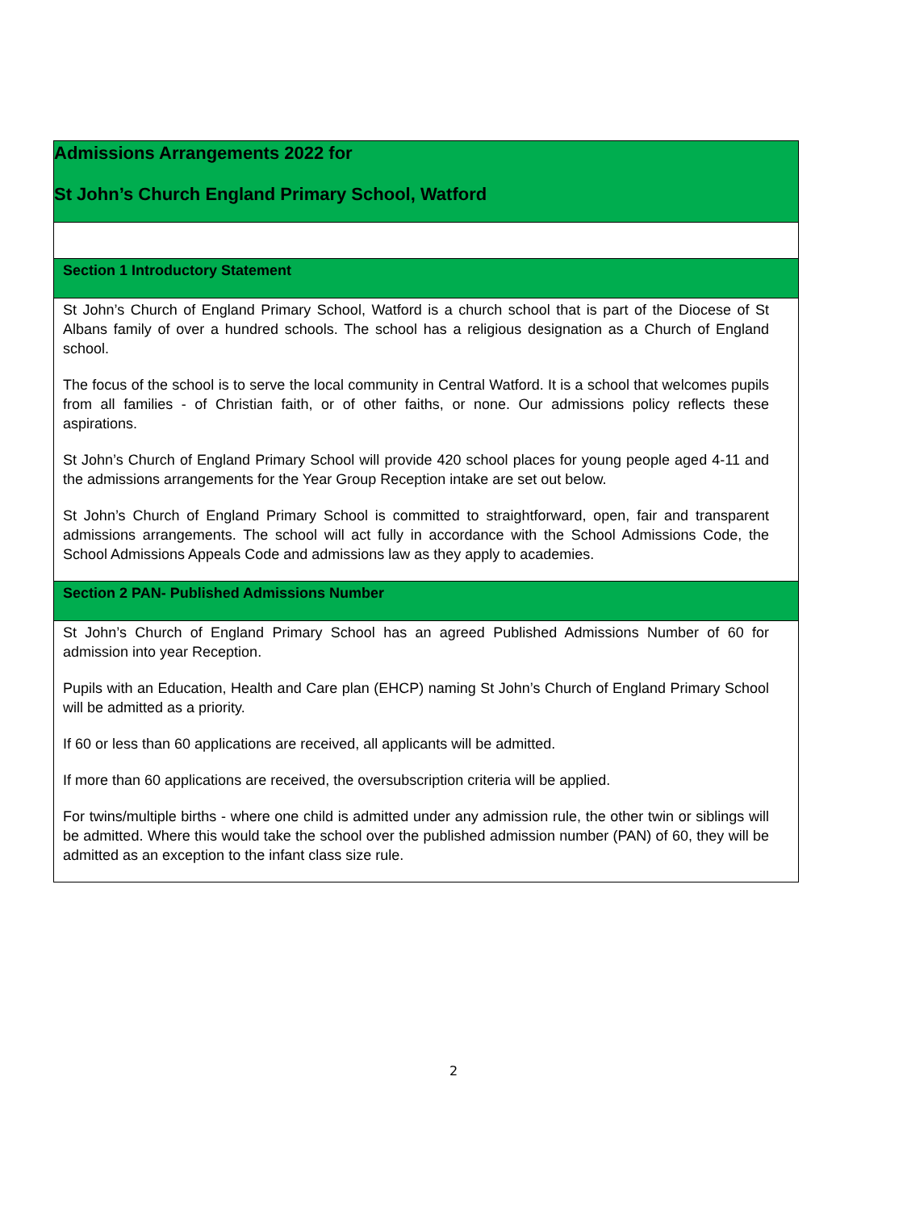| Admissions Arrangements 2022 for St John’s Church England Primary School, Watford |
| Section 1 Introductory Statement |
| St John’s Church of England Primary School, Watford is a church school that is part of the Diocese of St Albans family of over a hundred schools. The school has a religious designation as a Church of England school. The focus of the school is to serve the local community in Central Watford. It is a school that welcomes pupils from all families - of Christian faith, or of other faiths, or none. Our admissions policy reflects these aspirations. St John’s Church of England Primary School will provide 420 school places for young people aged 4-11 and the admissions arrangements for the Year Group Reception intake are set out below. St John’s Church of England Primary School is committed to straightforward, open, fair and transparent admissions arrangements. The school will act fully in accordance with the School Admissions Code, the School Admissions Appeals Code and admissions law as they apply to academies. |
| Section 2 PAN- Published Admissions Number |
| St John’s Church of England Primary School has an agreed Published Admissions Number of 60 for admission into year Reception. Pupils with an Education, Health and Care plan (EHCP) naming St John’s Church of England Primary School will be admitted as a priority. If 60 or less than 60 applications are received, all applicants will be admitted. If more than 60 applications are received, the oversubscription criteria will be applied. For twins/multiple births - where one child is admitted under any admission rule, the other twin or siblings will be admitted. Where this would take the school over the published admission number (PAN) of 60, they will be admitted as an exception to the infant class size rule. |
2